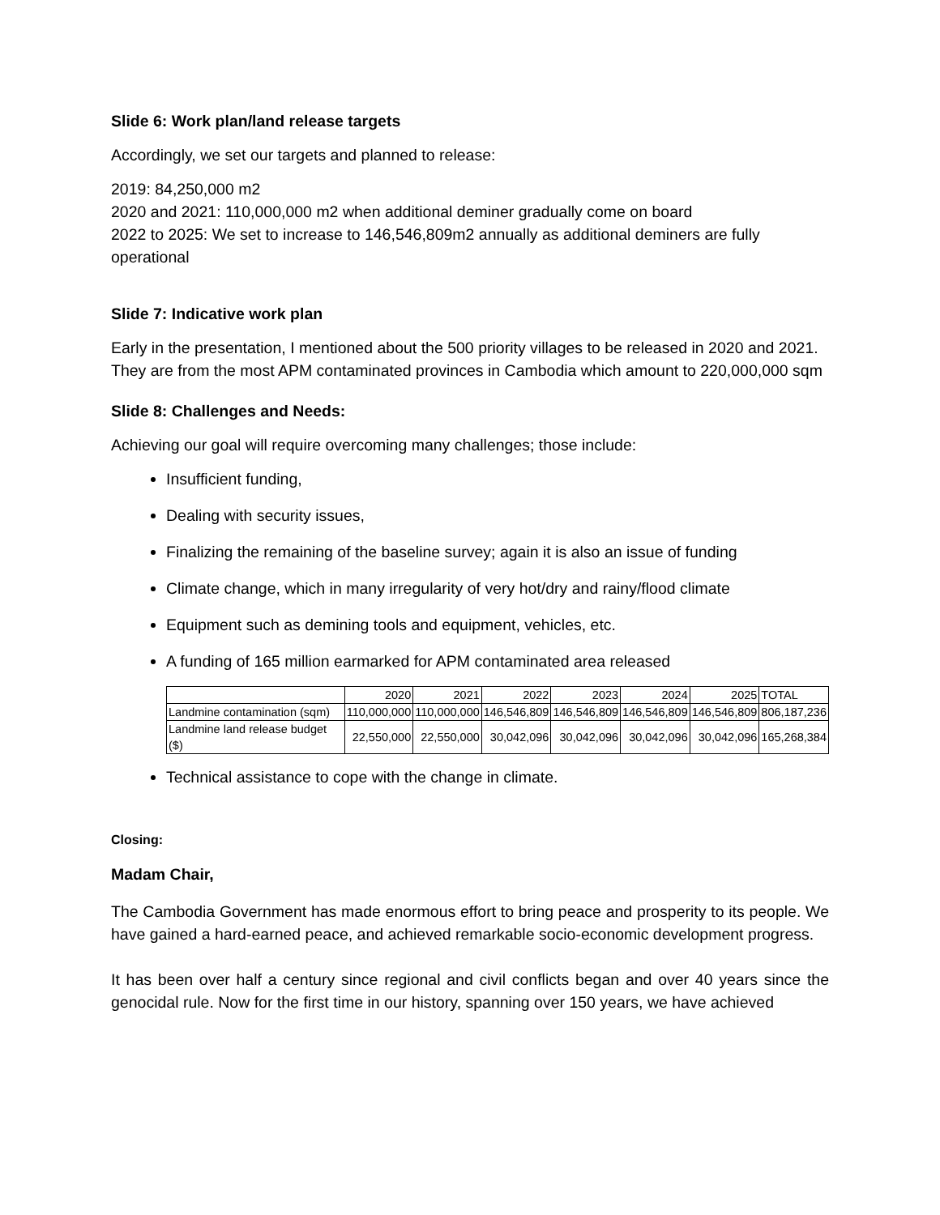Slide 6: Work plan/land release targets
Accordingly, we set our targets and planned to release:
2019: 84,250,000 m2
2020 and 2021: 110,000,000 m2 when additional deminer gradually come on board
2022 to 2025: We set to increase to 146,546,809m2 annually as additional deminers are fully operational
Slide 7: Indicative work plan
Early in the presentation, I mentioned about the 500 priority villages to be released in 2020 and 2021. They are from the most APM contaminated provinces in Cambodia which amount to 220,000,000 sqm
Slide 8: Challenges and Needs:
Achieving our goal will require overcoming many challenges; those include:
Insufficient funding,
Dealing with security issues,
Finalizing the remaining of the baseline survey; again it is also an issue of funding
Climate change, which in many irregularity of very hot/dry and rainy/flood climate
Equipment such as demining tools and equipment, vehicles, etc.
A funding of 165 million earmarked for APM contaminated area released
| | 2020 | 2021 | 2022 | 2023 | 2024 | 2025 | TOTAL |
| Landmine contamination (sqm) | 110,000,000 | 110,000,000 | 146,546,809 | 146,546,809 | 146,546,809 | 146,546,809 | 806,187,236 |
| Landmine land release budget ($) | 22,550,000 | 22,550,000 | 30,042,096 | 30,042,096 | 30,042,096 | 30,042,096 | 165,268,384 |
Technical assistance to cope with the change in climate.
Closing:
Madam Chair,
The Cambodia Government has made enormous effort to bring peace and prosperity to its people. We have gained a hard-earned peace, and achieved remarkable socio-economic development progress.
It has been over half a century since regional and civil conflicts began and over 40 years since the genocidal rule. Now for the first time in our history, spanning over 150 years, we have achieved